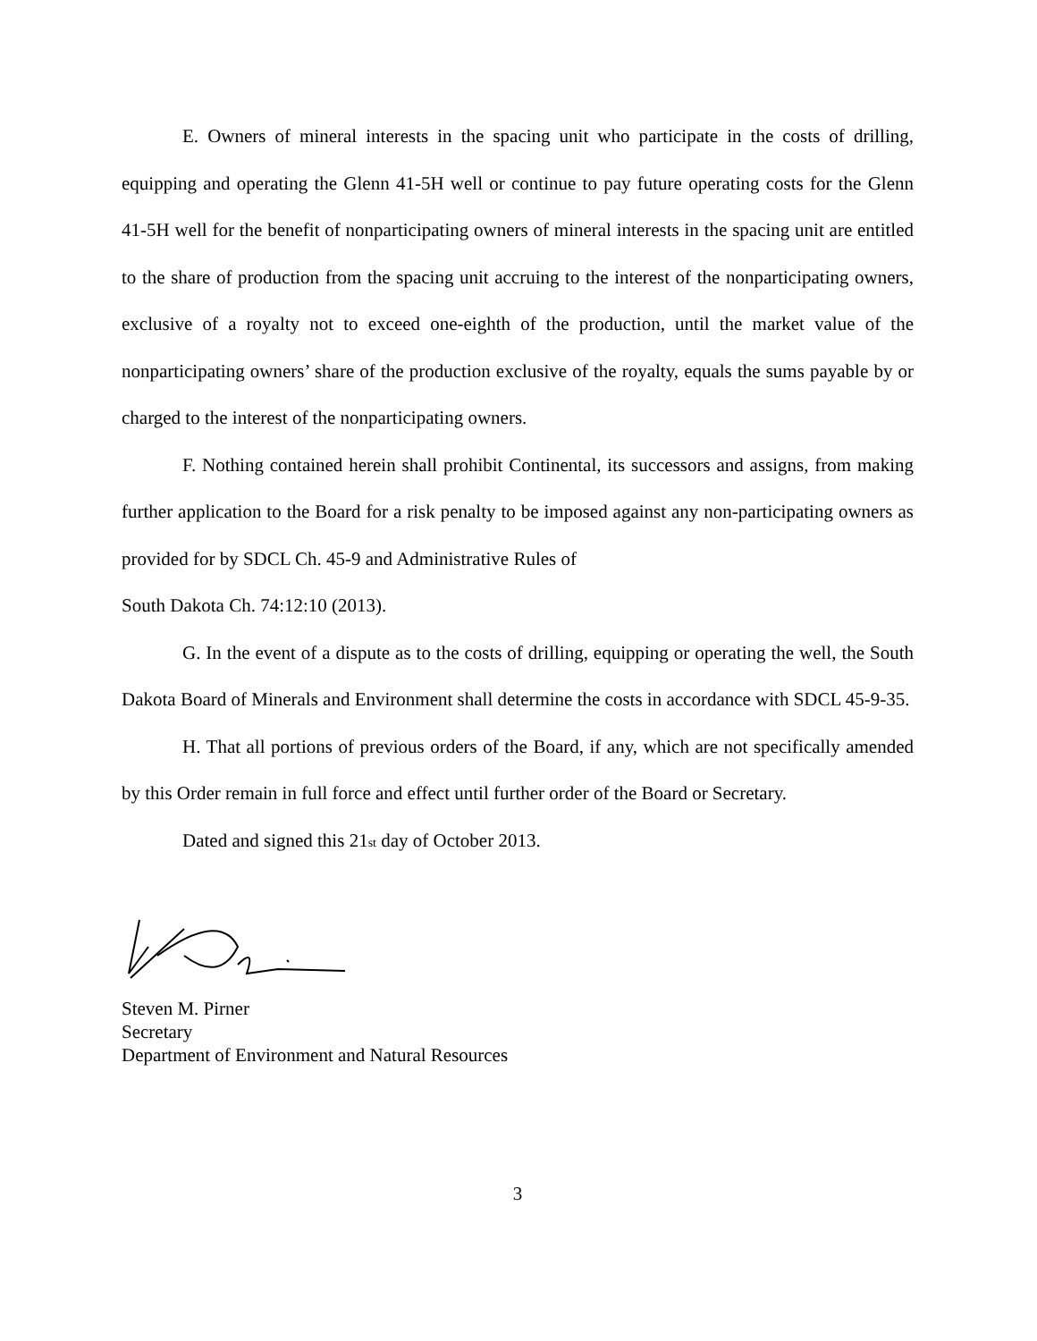E. Owners of mineral interests in the spacing unit who participate in the costs of drilling, equipping and operating the Glenn 41-5H well or continue to pay future operating costs for the Glenn 41-5H well for the benefit of nonparticipating owners of mineral interests in the spacing unit are entitled to the share of production from the spacing unit accruing to the interest of the nonparticipating owners, exclusive of a royalty not to exceed one-eighth of the production, until the market value of the nonparticipating owners’ share of the production exclusive of the royalty, equals the sums payable by or charged to the interest of the nonparticipating owners.
F. Nothing contained herein shall prohibit Continental, its successors and assigns, from making further application to the Board for a risk penalty to be imposed against any non-participating owners as provided for by SDCL Ch. 45-9 and Administrative Rules of
South Dakota Ch. 74:12:10 (2013).
G. In the event of a dispute as to the costs of drilling, equipping or operating the well, the South Dakota Board of Minerals and Environment shall determine the costs in accordance with SDCL 45-9-35.
H. That all portions of previous orders of the Board, if any, which are not specifically amended by this Order remain in full force and effect until further order of the Board or Secretary.
Dated and signed this 21st day of October 2013.
Steven M. Pirner
Secretary
Department of Environment and Natural Resources
3